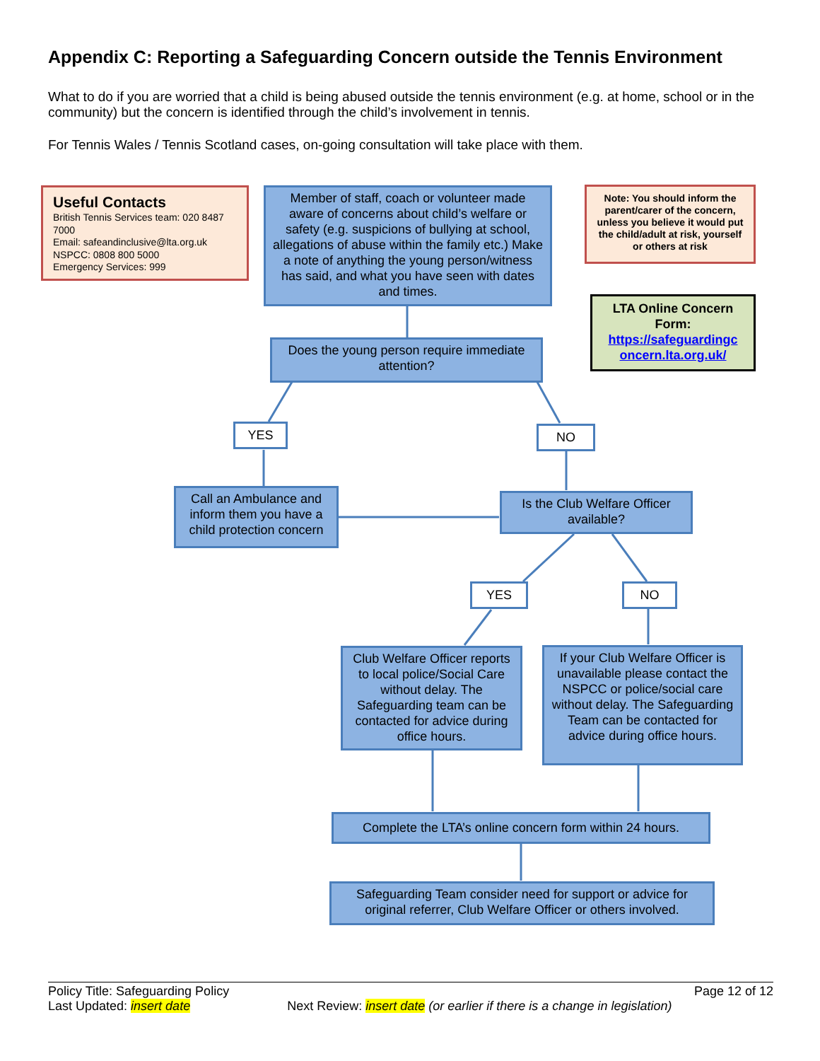Appendix C: Reporting a Safeguarding Concern outside the Tennis Environment
What to do if you are worried that a child is being abused outside the tennis environment (e.g. at home, school or in the community) but the concern is identified through the child’s involvement in tennis.
For Tennis Wales / Tennis Scotland cases, on-going consultation will take place with them.
Useful Contacts
British Tennis Services team: 020 8487 7000
Email: safeandinclusive@lta.org.uk
NSPCC: 0808 800 5000
Emergency Services: 999
Member of staff, coach or volunteer made aware of concerns about child’s welfare or safety (e.g. suspicions of bullying at school, allegations of abuse within the family etc.) Make a note of anything the young person/witness has said, and what you have seen with dates and times.
Note: You should inform the parent/carer of the concern, unless you believe it would put the child/adult at risk, yourself or others at risk
LTA Online Concern Form:
https://safeguardingc oncern.lta.org.uk/
Does the young person require immediate attention?
YES NO
Call an Ambulance and inform them you have a child protection concern
Is the Club Welfare Officer available?
YES NO
Club Welfare Officer reports to local police/Social Care without delay. The Safeguarding team can be contacted for advice during office hours.
If your Club Welfare Officer is unavailable please contact the NSPCC or police/social care without delay. The Safeguarding Team can be contacted for advice during office hours.
Complete the LTA’s online concern form within 24 hours.
Safeguarding Team consider need for support or advice for original referrer, Club Welfare Officer or others involved.
Policy Title: Safeguarding Policy Page 12 of 12
Last Updated: insert date Next Review: insert date (or earlier if there is a change in legislation)